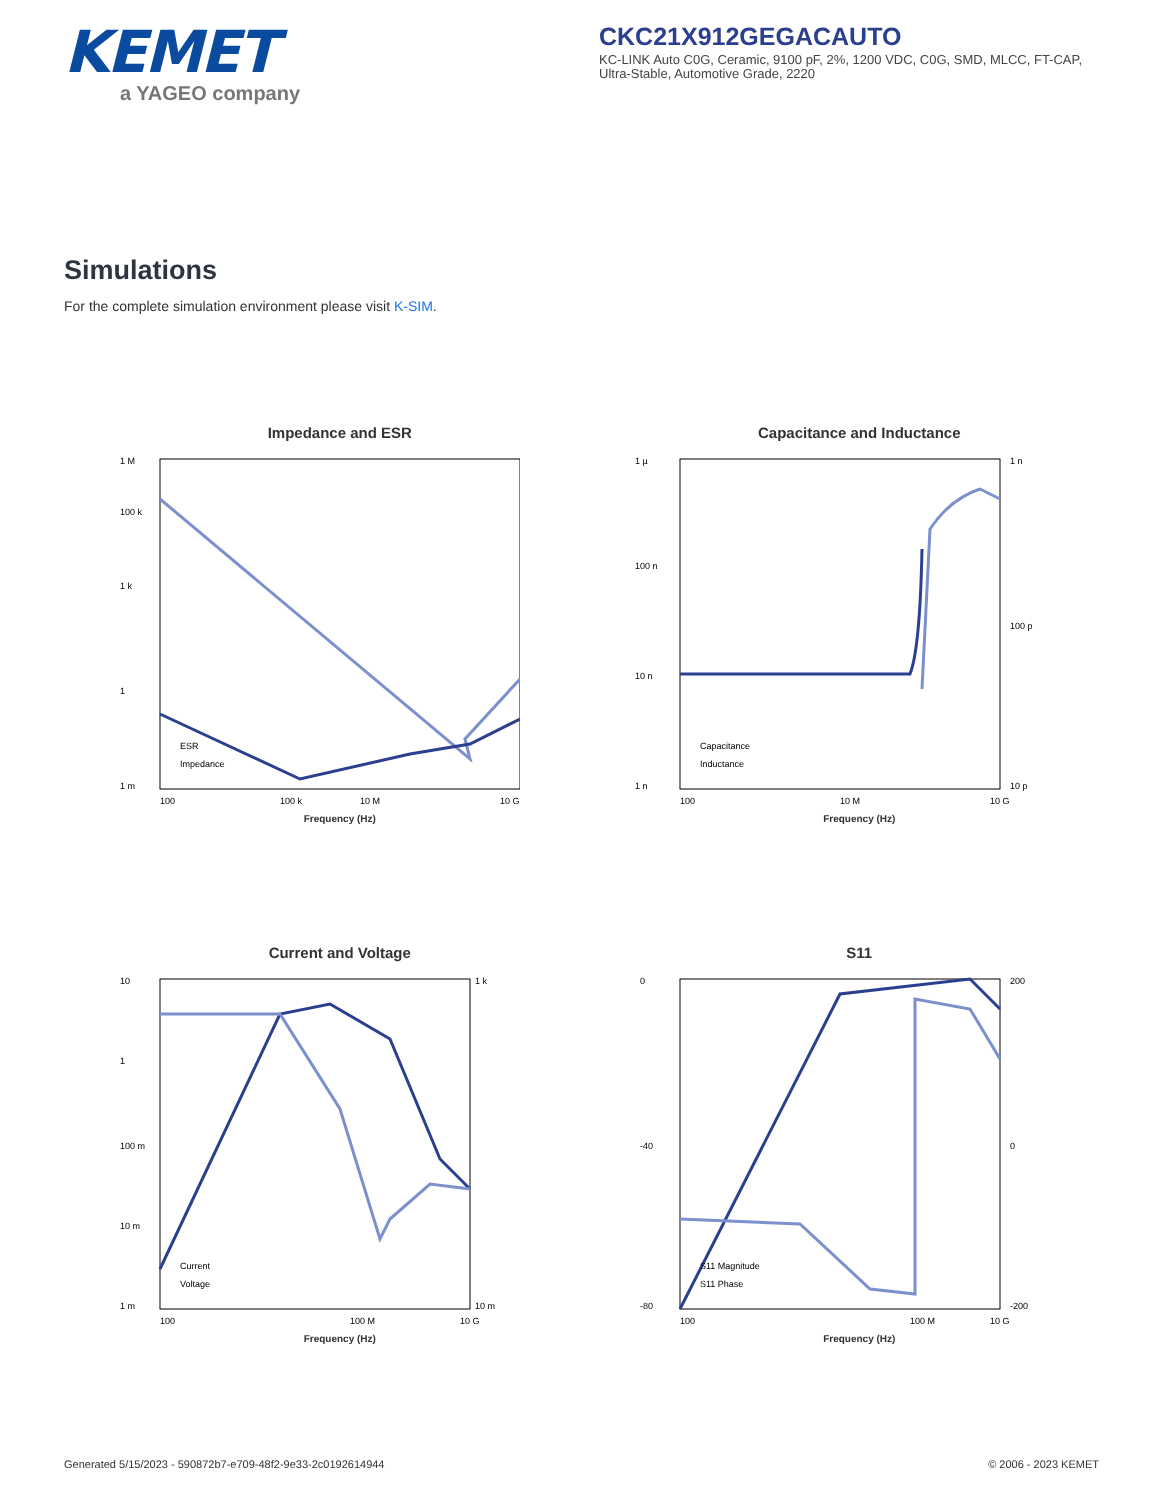KEMET
a YAGEO company
CKC21X912GEGACAUTO
KC-LINK Auto C0G, Ceramic, 9100 pF, 2%, 1200 VDC, C0G, SMD, MLCC, FT-CAP, Ultra-Stable, Automotive Grade, 2220
Simulations
For the complete simulation environment please visit K-SIM.
Impedance and ESR
1 M
100 k
1 k
1
1 m
100
100 k
10 M
10 G
ESR
Impedance
Frequency (Hz)
Capacitance and Inductance
1 µ
100 n
10 n
1 n
1 n
100 p
10 p
100
10 M
10 G
Capacitance
Inductance
Frequency (Hz)
Current and Voltage
10
1
100 m
10 m
1 m
1 k
10 m
100
100 M
10 G
Current
Voltage
Frequency (Hz)
S11
0
-40
-80
200
0
-200
100
100 M
10 G
S11 Magnitude
S11 Phase
Frequency (Hz)
Generated 5/15/2023 - 590872b7-e709-48f2-9e33-2c0192614944 © 2006 - 2023 KEMET